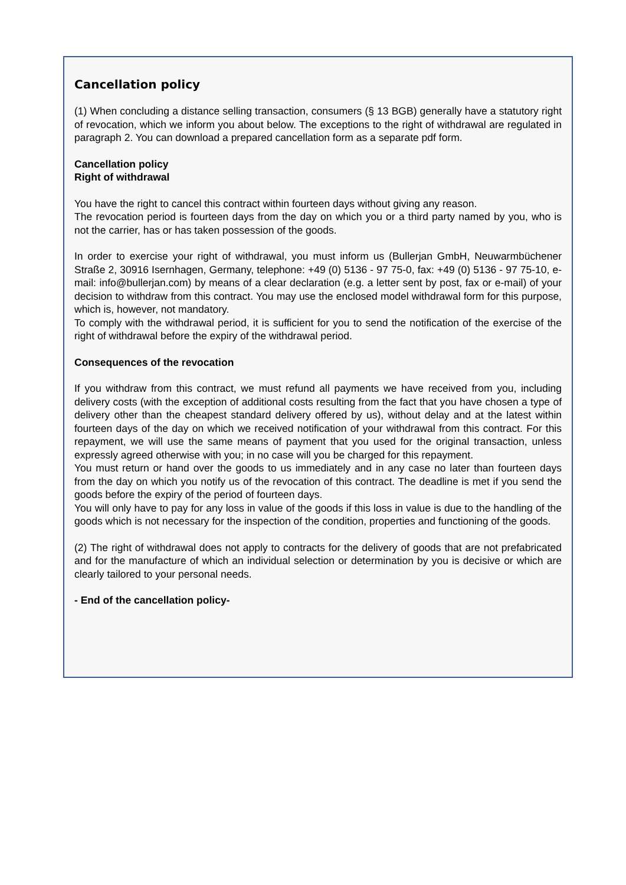Cancellation policy
(1) When concluding a distance selling transaction, consumers (§ 13 BGB) generally have a statutory right of revocation, which we inform you about below. The exceptions to the right of withdrawal are regulated in paragraph 2. You can download a prepared cancellation form as a separate pdf form.
Cancellation policy
Right of withdrawal
You have the right to cancel this contract within fourteen days without giving any reason.
The revocation period is fourteen days from the day on which you or a third party named by you, who is not the carrier, has or has taken possession of the goods.
In order to exercise your right of withdrawal, you must inform us (Bullerjan GmbH, Neuwarmbüchener Straße 2, 30916 Isernhagen, Germany, telephone: +49 (0) 5136 - 97 75-0, fax: +49 (0) 5136 - 97 75-10, e-mail: info@bullerjan.com) by means of a clear declaration (e.g. a letter sent by post, fax or e-mail) of your decision to withdraw from this contract. You may use the enclosed model withdrawal form for this purpose, which is, however, not mandatory.
To comply with the withdrawal period, it is sufficient for you to send the notification of the exercise of the right of withdrawal before the expiry of the withdrawal period.
Consequences of the revocation
If you withdraw from this contract, we must refund all payments we have received from you, including delivery costs (with the exception of additional costs resulting from the fact that you have chosen a type of delivery other than the cheapest standard delivery offered by us), without delay and at the latest within fourteen days of the day on which we received notification of your withdrawal from this contract. For this repayment, we will use the same means of payment that you used for the original transaction, unless expressly agreed otherwise with you; in no case will you be charged for this repayment.
You must return or hand over the goods to us immediately and in any case no later than fourteen days from the day on which you notify us of the revocation of this contract. The deadline is met if you send the goods before the expiry of the period of fourteen days.
You will only have to pay for any loss in value of the goods if this loss in value is due to the handling of the goods which is not necessary for the inspection of the condition, properties and functioning of the goods.
(2) The right of withdrawal does not apply to contracts for the delivery of goods that are not prefabricated and for the manufacture of which an individual selection or determination by you is decisive or which are clearly tailored to your personal needs.
- End of the cancellation policy-